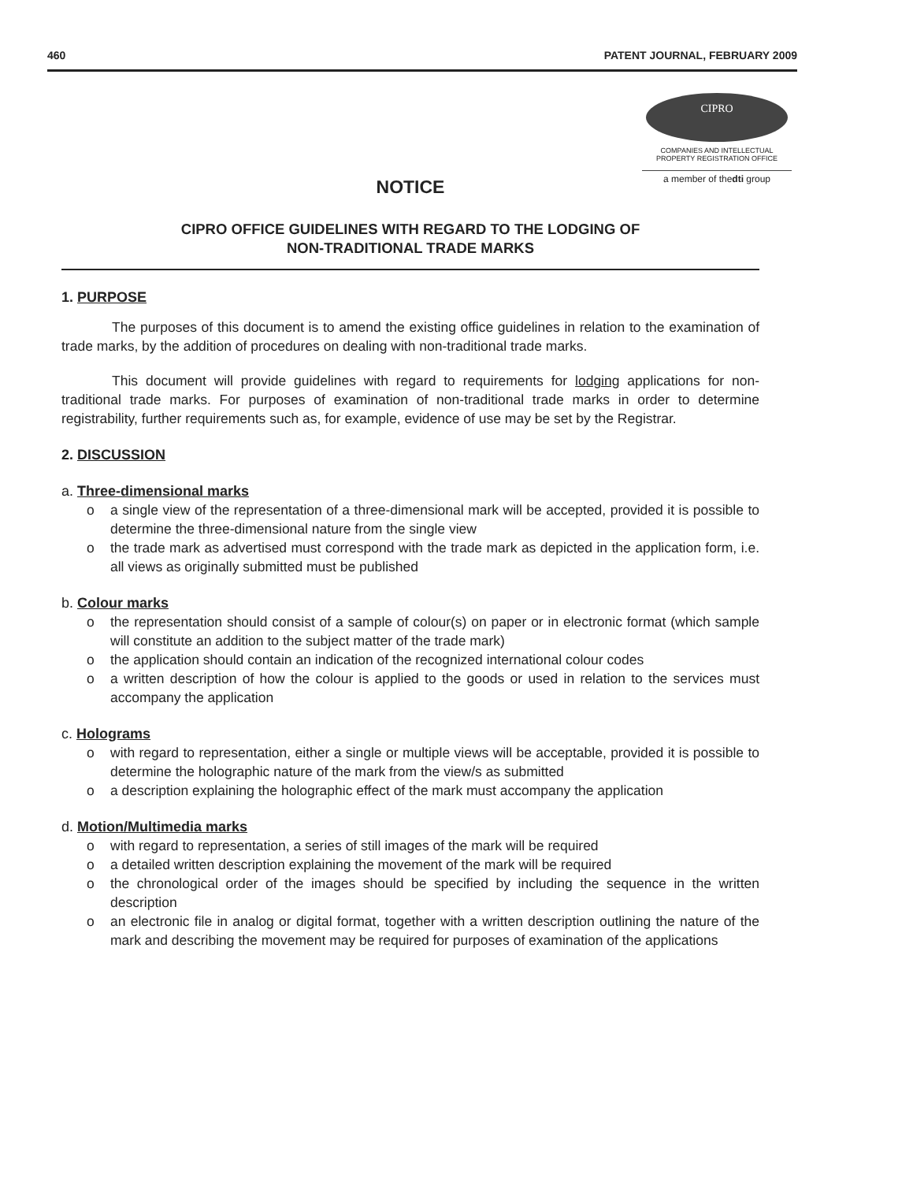460 PATENT JOURNAL, FEBRUARY 2009
CIPRO
COMPANIES AND INTELLECTUAL
PROPERTY REGISTRATION OFFICE
a member of thedti group
NOTICE
CIPRO OFFICE GUIDELINES WITH REGARD TO THE LODGING OF
NON-TRADITIONAL TRADE MARKS
1. PURPOSE
The purposes of this document is to amend the existing office guidelines in relation to the examination of trade marks, by the addition of procedures on dealing with non-traditional trade marks.
This document will provide guidelines with regard to requirements for lodging applications for non-traditional trade marks. For purposes of examination of non-traditional trade marks in order to determine registrability, further requirements such as, for example, evidence of use may be set by the Registrar.
2. DISCUSSION
a. Three-dimensional marks
o a single view of the representation of a three-dimensional mark will be accepted, provided it is possible to determine the three-dimensional nature from the single view
o the trade mark as advertised must correspond with the trade mark as depicted in the application form, i.e. all views as originally submitted must be published
b. Colour marks
o the representation should consist of a sample of colour(s) on paper or in electronic format (which sample will constitute an addition to the subject matter of the trade mark)
o the application should contain an indication of the recognized international colour codes
o a written description of how the colour is applied to the goods or used in relation to the services must accompany the application
c. Holograms
o with regard to representation, either a single or multiple views will be acceptable, provided it is possible to determine the holographic nature of the mark from the view/s as submitted
o a description explaining the holographic effect of the mark must accompany the application
d. Motion/Multimedia marks
o with regard to representation, a series of still images of the mark will be required
o a detailed written description explaining the movement of the mark will be required
o the chronological order of the images should be specified by including the sequence in the written description
o an electronic file in analog or digital format, together with a written description outlining the nature of the mark and describing the movement may be required for purposes of examination of the applications